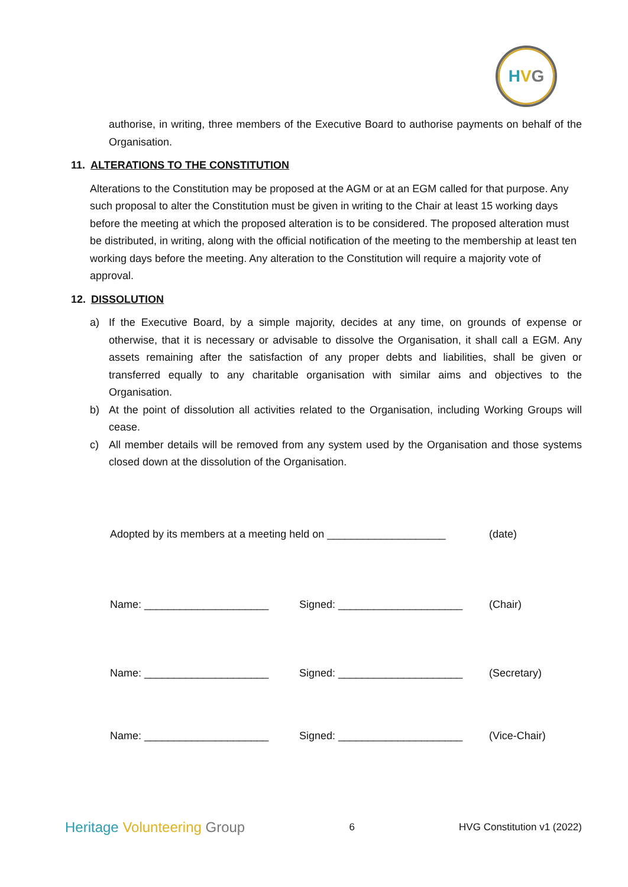HVG
authorise, in writing, three members of the Executive Board to authorise payments on behalf of the Organisation.
11. ALTERATIONS TO THE CONSTITUTION
Alterations to the Constitution may be proposed at the AGM or at an EGM called for that purpose. Any such proposal to alter the Constitution must be given in writing to the Chair at least 15 working days before the meeting at which the proposed alteration is to be considered. The proposed alteration must be distributed, in writing, along with the official notification of the meeting to the membership at least ten working days before the meeting. Any alteration to the Constitution will require a majority vote of approval.
12. DISSOLUTION
a) If the Executive Board, by a simple majority, decides at any time, on grounds of expense or otherwise, that it is necessary or advisable to dissolve the Organisation, it shall call a EGM. Any assets remaining after the satisfaction of any proper debts and liabilities, shall be given or transferred equally to any charitable organisation with similar aims and objectives to the Organisation.
b) At the point of dissolution all activities related to the Organisation, including Working Groups will cease.
c) All member details will be removed from any system used by the Organisation and those systems closed down at the dissolution of the Organisation.
Adopted by its members at a meeting held on ____________________ (date)
Name: _____________________ Signed: _____________________ (Chair)
Name: _____________________ Signed: _____________________ (Secretary)
Name: _____________________ Signed: _____________________ (Vice-Chair)
Heritage Volunteering Group 6 HVG Constitution v1 (2022)